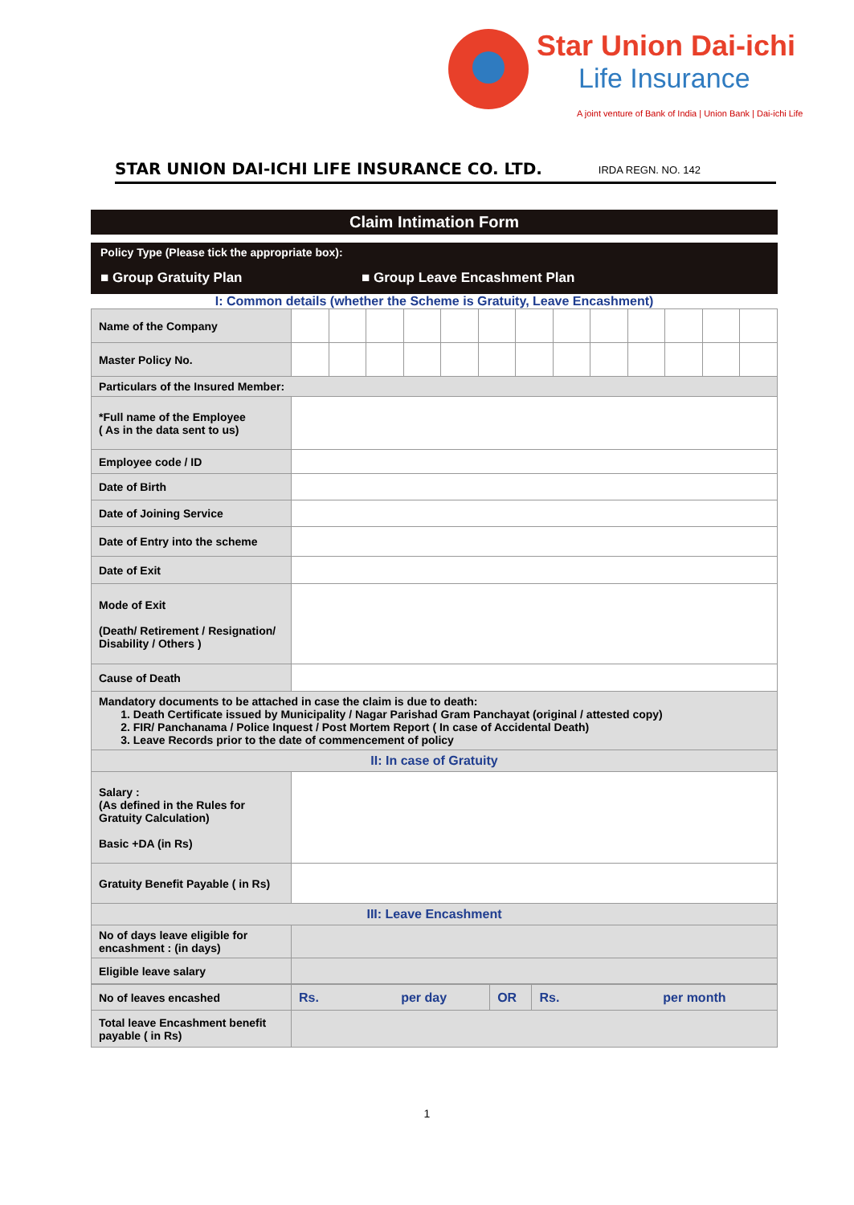Star Union Dai-ichi
Life Insurance
A joint venture of Bank of India | Union Bank | Dai-ichi Life
STAR UNION DAI-ICHI LIFE INSURANCE CO. LTD. IRDA REGN. NO. 142
Claim Intimation Form
Policy Type (Please tick the appropriate box):
■ Group Gratuity Plan ■ Group Leave Encashment Plan
I: Common details (whether the Scheme is Gratuity, Leave Encashment)
| Name of the Company | | | | | | | | | | | | | |
| Master Policy No. | | | | | | | | | | | | | |
| Particulars of the Insured Member: | | | | | | | | | | | | | |
| *Full name of the Employee ( As in the data sent to us) | | | | | | | | | | | | | |
| Employee code / ID | | | | | | | | | | | | | |
| Date of Birth | | | | | | | | | | | | | |
| Date of Joining Service | | | | | | | | | | | | | |
| Date of Entry into the scheme | | | | | | | | | | | | | |
| Date of Exit | | | | | | | | | | | | | |
| Mode of Exit (Death/ Retirement / Resignation/ Disability / Others ) | | | | | | | | | | | | | |
| Cause of Death | | | | | | | | | | | | | |
| Mandatory documents to be attached in case the claim is due to death: 1. Death Certificate issued by Municipality / Nagar Parishad Gram Panchayat (original / attested copy) 2. FIR/ Panchanama / Police Inquest / Post Mortem Report ( In case of Accidental Death) 3. Leave Records prior to the date of commencement of policy | | | | | | | | | | | | | |
| II: In case of Gratuity | | | | | | | | | | | | | |
| Salary : (As defined in the Rules for Gratuity Calculation) Basic +DA (in Rs) | | | | | | | | | | | | | |
| Gratuity Benefit Payable ( in Rs) | | | | | | | | | | | | | |
| III: Leave Encashment | | | | | | | | | | | | | |
| No of days leave eligible for encashment : (in days) | | | | | | | | | | | | | |
| Eligible leave salary | | | | | | | | | | | | | |
| No of leaves encashed | Rs. per day | OR | Rs. per month |
| Total leave Encashment benefit payable ( in Rs) | | | |
1